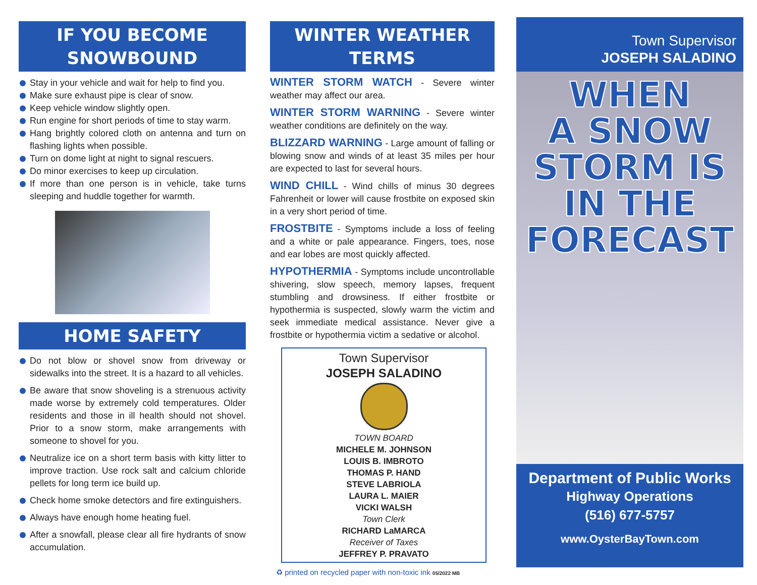IF YOU BECOME
SNOWBOUND
Stay in your vehicle and wait for help to find you.
Make sure exhaust pipe is clear of snow.
Keep vehicle window slightly open.
Run engine for short periods of time to stay warm.
Hang brightly colored cloth on antenna and turn on flashing lights when possible.
Turn on dome light at night to signal rescuers.
Do minor exercises to keep up circulation.
If more than one person is in vehicle, take turns sleeping and huddle together for warmth.
HOME SAFETY
Do not blow or shovel snow from driveway or sidewalks into the street. It is a hazard to all vehicles.
Be aware that snow shoveling is a strenuous activity made worse by extremely cold temperatures. Older residents and those in ill health should not shovel. Prior to a snow storm, make arrangements with someone to shovel for you.
Neutralize ice on a short term basis with kitty litter to improve traction. Use rock salt and calcium chloride pellets for long term ice build up.
Check home smoke detectors and fire extinguishers.
Always have enough home heating fuel.
After a snowfall, please clear all fire hydrants of snow accumulation.
WINTER WEATHER
TERMS
WINTER STORM WATCH - Severe winter weather may affect our area.
WINTER STORM WARNING - Severe winter weather conditions are definitely on the way.
BLIZZARD WARNING - Large amount of falling or blowing snow and winds of at least 35 miles per hour are expected to last for several hours.
WIND CHILL - Wind chills of minus 30 degrees Fahrenheit or lower will cause frostbite on exposed skin in a very short period of time.
FROSTBITE - Symptoms include a loss of feeling and a white or pale appearance. Fingers, toes, nose and ear lobes are most quickly affected.
HYPOTHERMIA - Symptoms include uncontrollable shivering, slow speech, memory lapses, frequent stumbling and drowsiness. If either frostbite or hypothermia is suspected, slowly warm the victim and seek immediate medical assistance. Never give a frostbite or hypothermia victim a sedative or alcohol.
Town Supervisor
JOSEPH SALADINO
TOWN BOARD
MICHELE M. JOHNSON
LOUIS B. IMBROTO
THOMAS P. HAND
STEVE LABRIOLA
LAURA L. MAIER
VICKI WALSH
Town Clerk
RICHARD LaMARCA
Receiver of Taxes
JEFFREY P. PRAVATO
♻ printed on recycled paper with non-toxic ink 05/2022 MB
Town Supervisor
JOSEPH SALADINO
WHEN
A SNOW
STORM IS
IN THE
FORECAST
Department of Public Works
Highway Operations
(516) 677-5757
www.OysterBayTown.com